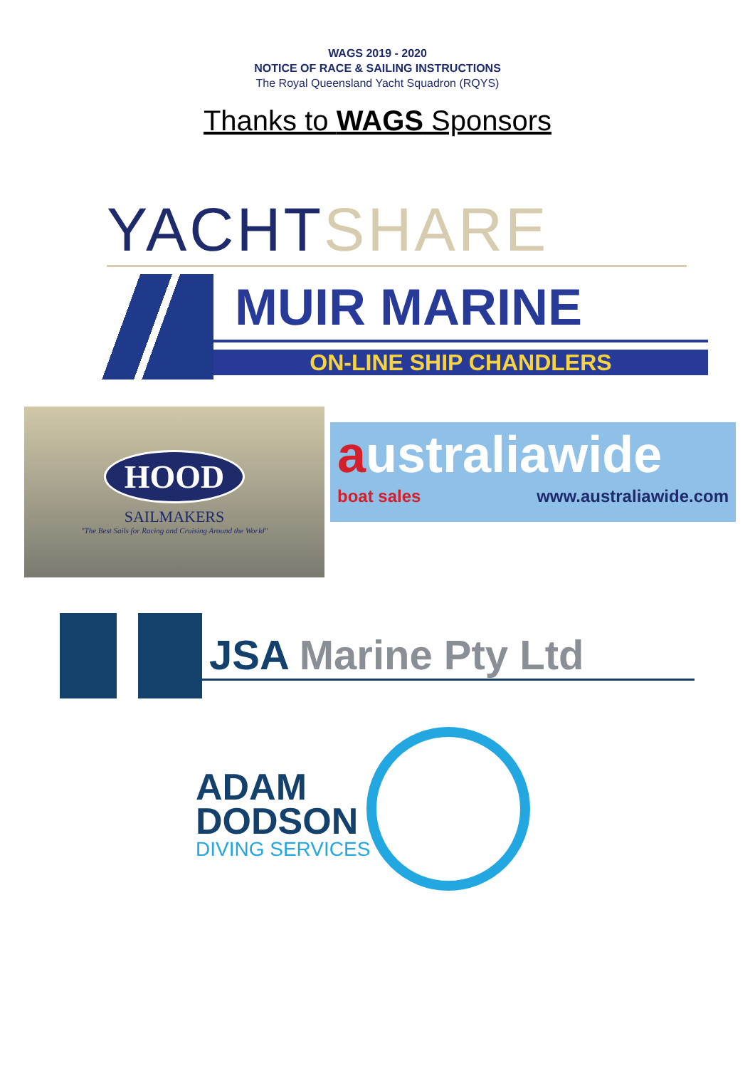WAGS 2019 - 2020
NOTICE OF RACE & SAILING INSTRUCTIONS
The Royal Queensland Yacht Squadron (RQYS)
Thanks to WAGS Sponsors
YACHT SHARE
MUIR MARINE
ON-LINE SHIP CHANDLERS
HOOD
SAILMAKERS
"The Best Sails for Racing and Cruising Around the World"
australiawide
boat sales www.australiawide.com
JSA Marine Pty Ltd
ADAM
DODSON
DIVING SERVICES